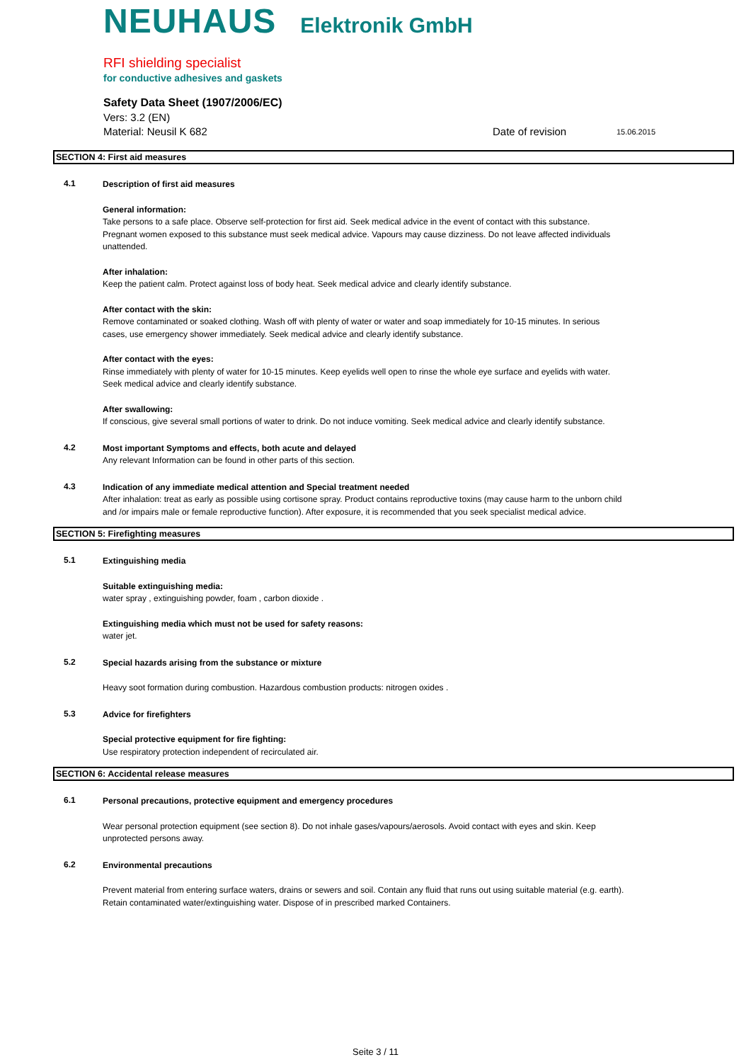NEUHAUS Elektronik GmbH
RFI shielding specialist
for conductive adhesives and gaskets
Safety Data Sheet (1907/2006/EC)
Vers: 3.2 (EN)
Material: Neusil K 682 Date of revision 15.06.2015
SECTION 4: First aid measures
4.1
Description of first aid measures
General information:
Take persons to a safe place. Observe self-protection for first aid. Seek medical advice in the event of contact with this substance. Pregnant women exposed to this substance must seek medical advice. Vapours may cause dizziness. Do not leave affected individuals unattended.
After inhalation:
Keep the patient calm. Protect against loss of body heat. Seek medical advice and clearly identify substance.
After contact with the skin:
Remove contaminated or soaked clothing. Wash off with plenty of water or water and soap immediately for 10-15 minutes. In serious cases, use emergency shower immediately. Seek medical advice and clearly identify substance.
After contact with the eyes:
Rinse immediately with plenty of water for 10-15 minutes. Keep eyelids well open to rinse the whole eye surface and eyelids with water. Seek medical advice and clearly identify substance.
After swallowing:
If conscious, give several small portions of water to drink. Do not induce vomiting. Seek medical advice and clearly identify substance.
4.2
Most important Symptoms and effects, both acute and delayed
Any relevant Information can be found in other parts of this section.
4.3
Indication of any immediate medical attention and Special treatment needed
After inhalation: treat as early as possible using cortisone spray. Product contains reproductive toxins (may cause harm to the unborn child and /or impairs male or female reproductive function). After exposure, it is recommended that you seek specialist medical advice.
SECTION 5: Firefighting measures
5.1
Extinguishing media
Suitable extinguishing media:
water spray , extinguishing powder, foam , carbon dioxide .
Extinguishing media which must not be used for safety reasons:
water jet.
5.2
Special hazards arising from the substance or mixture
Heavy soot formation during combustion. Hazardous combustion products: nitrogen oxides .
5.3
Advice for firefighters
Special protective equipment for fire fighting:
Use respiratory protection independent of recirculated air.
SECTION 6: Accidental release measures
6.1
Personal precautions, protective equipment and emergency procedures
Wear personal protection equipment (see section 8). Do not inhale gases/vapours/aerosols. Avoid contact with eyes and skin. Keep unprotected persons away.
6.2
Environmental precautions
Prevent material from entering surface waters, drains or sewers and soil. Contain any fluid that runs out using suitable material (e.g. earth). Retain contaminated water/extinguishing water. Dispose of in prescribed marked Containers.
Seite 3 / 11